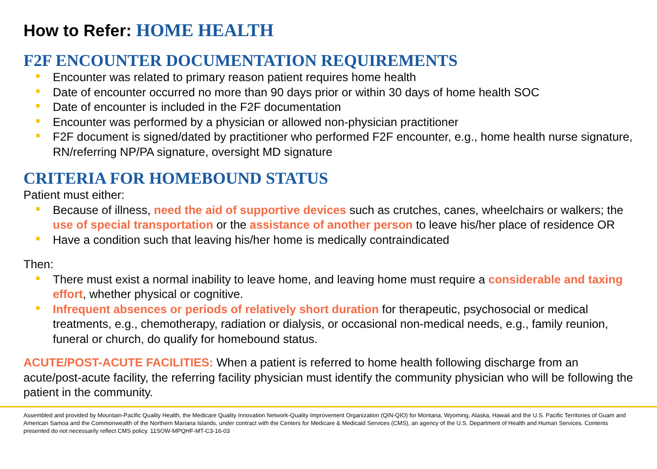How to Refer: HOME HEALTH
F2F ENCOUNTER DOCUMENTATION REQUIREMENTS
Encounter was related to primary reason patient requires home health
Date of encounter occurred no more than 90 days prior or within 30 days of home health SOC
Date of encounter is included in the F2F documentation
Encounter was performed by a physician or allowed non-physician practitioner
F2F document is signed/dated by practitioner who performed F2F encounter, e.g., home health nurse signature, RN/referring NP/PA signature, oversight MD signature
CRITERIA FOR HOMEBOUND STATUS
Patient must either:
Because of illness, need the aid of supportive devices such as crutches, canes, wheelchairs or walkers; the use of special transportation or the assistance of another person to leave his/her place of residence OR
Have a condition such that leaving his/her home is medically contraindicated
Then:
There must exist a normal inability to leave home, and leaving home must require a considerable and taxing effort, whether physical or cognitive.
Infrequent absences or periods of relatively short duration for therapeutic, psychosocial or medical treatments, e.g., chemotherapy, radiation or dialysis, or occasional non-medical needs, e.g., family reunion, funeral or church, do qualify for homebound status.
ACUTE/POST-ACUTE FACILITIES: When a patient is referred to home health following discharge from an acute/post-acute facility, the referring facility physician must identify the community physician who will be following the patient in the community.
Assembled and provided by Mountain-Pacific Quality Health, the Medicare Quality Innovation Network-Quality Improvement Organization (QIN-QIO) for Montana, Wyoming, Alaska, Hawaii and the U.S. Pacific Territories of Guam and American Samoa and the Commonwealth of the Northern Mariana Islands, under contract with the Centers for Medicare & Medicaid Services (CMS), an agency of the U.S. Department of Health and Human Services. Contents presented do not necessarily reflect CMS policy. 11SOW-MPQHF-MT-C3-16-03